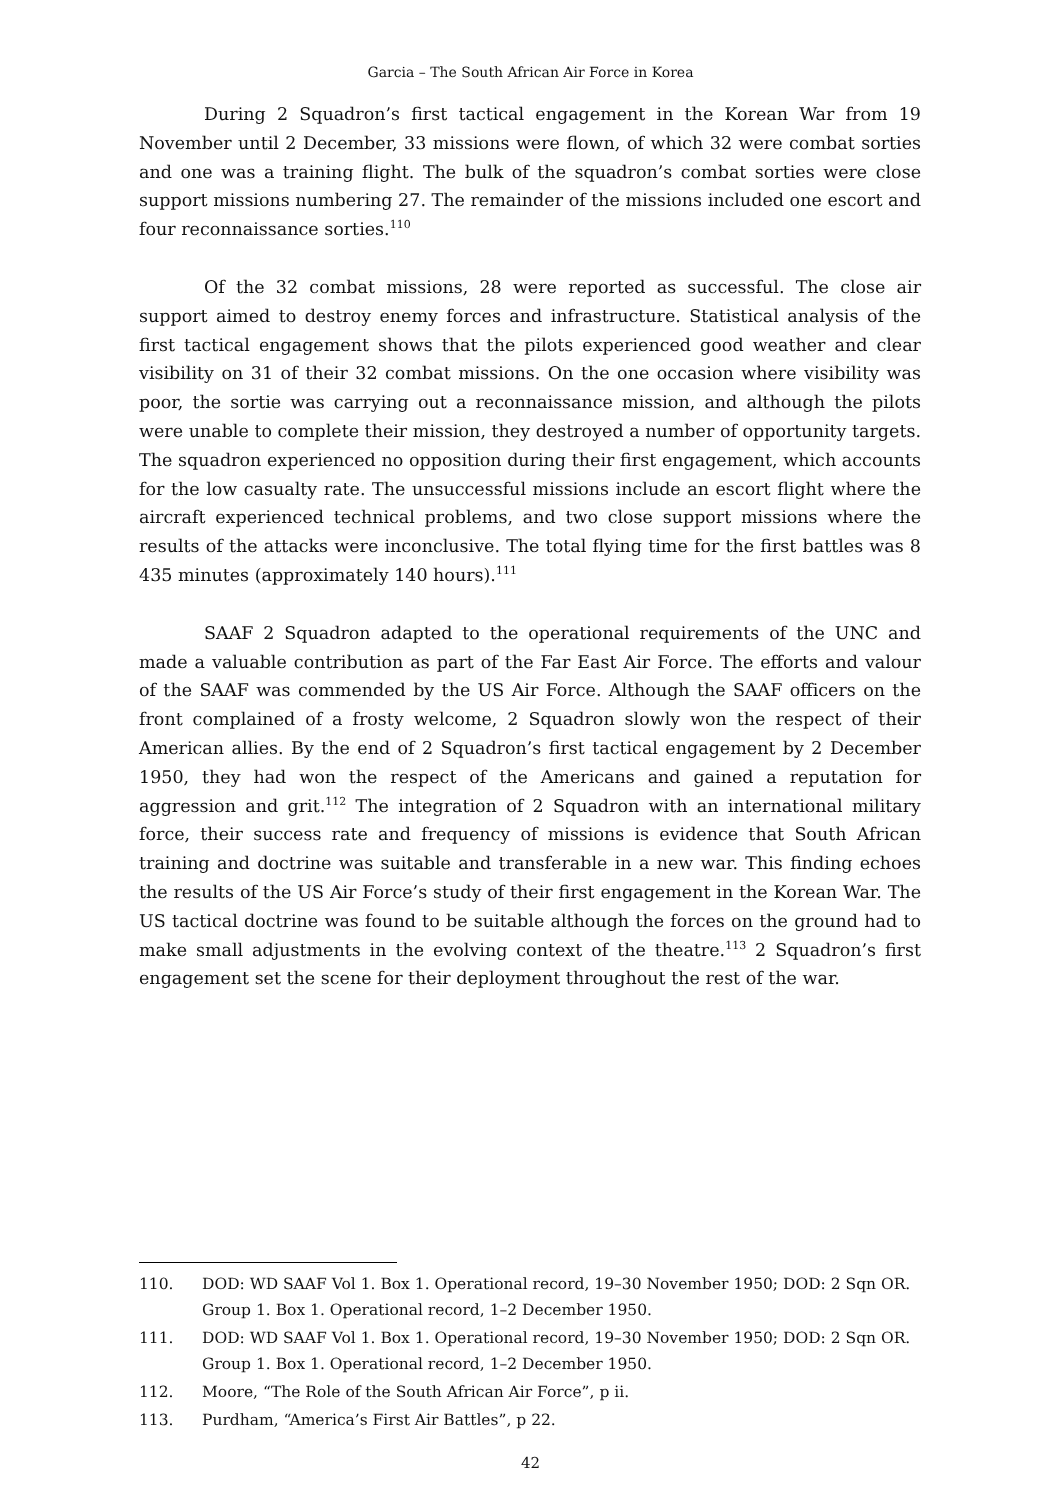Garcia – The South African Air Force in Korea
During 2 Squadron’s first tactical engagement in the Korean War from 19 November until 2 December, 33 missions were flown, of which 32 were combat sorties and one was a training flight. The bulk of the squadron’s combat sorties were close support missions numbering 27. The remainder of the missions included one escort and four reconnaissance sorties.<sup>110</sup>
Of the 32 combat missions, 28 were reported as successful. The close air support aimed to destroy enemy forces and infrastructure. Statistical analysis of the first tactical engagement shows that the pilots experienced good weather and clear visibility on 31 of their 32 combat missions. On the one occasion where visibility was poor, the sortie was carrying out a reconnaissance mission, and although the pilots were unable to complete their mission, they destroyed a number of opportunity targets. The squadron experienced no opposition during their first engagement, which accounts for the low casualty rate. The unsuccessful missions include an escort flight where the aircraft experienced technical problems, and two close support missions where the results of the attacks were inconclusive. The total flying time for the first battles was 8 435 minutes (approximately 140 hours).<sup>111</sup>
SAAF 2 Squadron adapted to the operational requirements of the UNC and made a valuable contribution as part of the Far East Air Force. The efforts and valour of the SAAF was commended by the US Air Force. Although the SAAF officers on the front complained of a frosty welcome, 2 Squadron slowly won the respect of their American allies. By the end of 2 Squadron’s first tactical engagement by 2 December 1950, they had won the respect of the Americans and gained a reputation for aggression and grit.<sup>112</sup> The integration of 2 Squadron with an international military force, their success rate and frequency of missions is evidence that South African training and doctrine was suitable and transferable in a new war. This finding echoes the results of the US Air Force’s study of their first engagement in the Korean War. The US tactical doctrine was found to be suitable although the forces on the ground had to make small adjustments in the evolving context of the theatre.<sup>113</sup> 2 Squadron’s first engagement set the scene for their deployment throughout the rest of the war.
110. DOD: WD SAAF Vol 1. Box 1. Operational record, 19–30 November 1950; DOD: 2 Sqn OR. Group 1. Box 1. Operational record, 1–2 December 1950.
111. DOD: WD SAAF Vol 1. Box 1. Operational record, 19–30 November 1950; DOD: 2 Sqn OR. Group 1. Box 1. Operational record, 1–2 December 1950.
112. Moore, “The Role of the South African Air Force”, p ii.
113. Purdham, “America’s First Air Battles”, p 22.
42